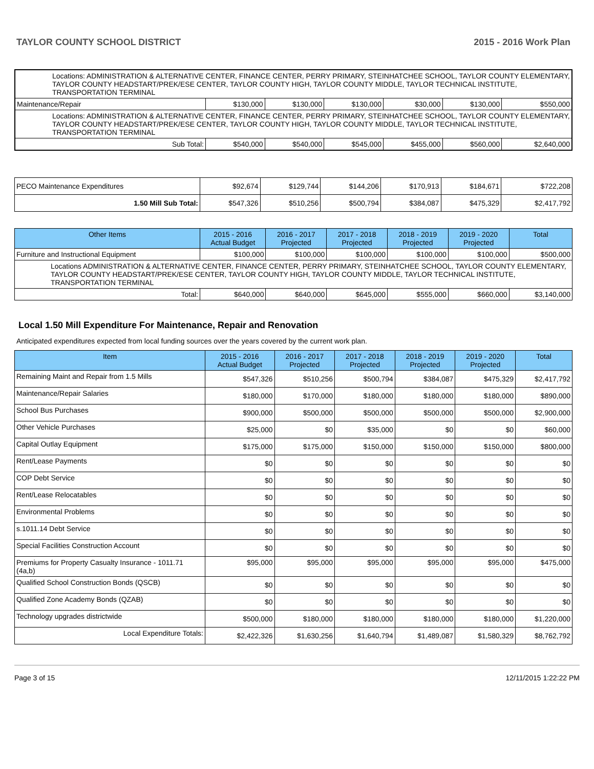TAYLOR COUNTY SCHOOL DISTRICT 2015 - 2016 Work Plan
| Locations: ADMINISTRATION & ALTERNATIVE CENTER, FINANCE CENTER, PERRY PRIMARY, STEINHATCHEE SCHOOL, TAYLOR COUNTY ELEMENTARY, TAYLOR COUNTY HEADSTART/PREK/ESE CENTER, TAYLOR COUNTY HIGH, TAYLOR COUNTY MIDDLE, TAYLOR TECHNICAL INSTITUTE, TRANSPORTATION TERMINAL | | | | | | |
| Maintenance/Repair | $130,000 | $130,000 | $130,000 | $30,000 | $130,000 | $550,000 |
| Locations: ADMINISTRATION & ALTERNATIVE CENTER, FINANCE CENTER, PERRY PRIMARY, STEINHATCHEE SCHOOL, TAYLOR COUNTY ELEMENTARY, TAYLOR COUNTY HEADSTART/PREK/ESE CENTER, TAYLOR COUNTY HIGH, TAYLOR COUNTY MIDDLE, TAYLOR TECHNICAL INSTITUTE, TRANSPORTATION TERMINAL | | | | | | |
| Sub Total: | $540,000 | $540,000 | $545,000 | $455,000 | $560,000 | $2,640,000 |
| PECO Maintenance Expenditures | $92,674 | $129,744 | $144,206 | $170,913 | $184,671 | $722,208 |
| 1.50 Mill Sub Total: | $547,326 | $510,256 | $500,794 | $384,087 | $475,329 | $2,417,792 |
| Other Items | 2015 - 2016 Actual Budget | 2016 - 2017 Projected | 2017 - 2018 Projected | 2018 - 2019 Projected | 2019 - 2020 Projected | Total |
| --- | --- | --- | --- | --- | --- | --- |
| Furniture and Instructional Equipment | $100,000 | $100,000 | $100,000 | $100,000 | $100,000 | $500,000 |
| Locations ADMINISTRATION & ALTERNATIVE CENTER, FINANCE CENTER, PERRY PRIMARY, STEINHATCHEE SCHOOL, TAYLOR COUNTY ELEMENTARY, TAYLOR COUNTY HEADSTART/PREK/ESE CENTER, TAYLOR COUNTY HIGH, TAYLOR COUNTY MIDDLE, TAYLOR TECHNICAL INSTITUTE, TRANSPORTATION TERMINAL | | | | | | |
| Total: | $640,000 | $640,000 | $645,000 | $555,000 | $660,000 | $3,140,000 |
Local 1.50 Mill Expenditure For Maintenance, Repair and Renovation
Anticipated expenditures expected from local funding sources over the years covered by the current work plan.
| Item | 2015 - 2016 Actual Budget | 2016 - 2017 Projected | 2017 - 2018 Projected | 2018 - 2019 Projected | 2019 - 2020 Projected | Total |
| --- | --- | --- | --- | --- | --- | --- |
| Remaining Maint and Repair from 1.5 Mills | $547,326 | $510,256 | $500,794 | $384,087 | $475,329 | $2,417,792 |
| Maintenance/Repair Salaries | $180,000 | $170,000 | $180,000 | $180,000 | $180,000 | $890,000 |
| School Bus Purchases | $900,000 | $500,000 | $500,000 | $500,000 | $500,000 | $2,900,000 |
| Other Vehicle Purchases | $25,000 | $0 | $35,000 | $0 | $0 | $60,000 |
| Capital Outlay Equipment | $175,000 | $175,000 | $150,000 | $150,000 | $150,000 | $800,000 |
| Rent/Lease Payments | $0 | $0 | $0 | $0 | $0 | $0 |
| COP Debt Service | $0 | $0 | $0 | $0 | $0 | $0 |
| Rent/Lease Relocatables | $0 | $0 | $0 | $0 | $0 | $0 |
| Environmental Problems | $0 | $0 | $0 | $0 | $0 | $0 |
| s.1011.14 Debt Service | $0 | $0 | $0 | $0 | $0 | $0 |
| Special Facilities Construction Account | $0 | $0 | $0 | $0 | $0 | $0 |
| Premiums for Property Casualty Insurance - 1011.71 (4a,b) | $95,000 | $95,000 | $95,000 | $95,000 | $95,000 | $475,000 |
| Qualified School Construction Bonds (QSCB) | $0 | $0 | $0 | $0 | $0 | $0 |
| Qualified Zone Academy Bonds (QZAB) | $0 | $0 | $0 | $0 | $0 | $0 |
| Technology upgrades districtwide | $500,000 | $180,000 | $180,000 | $180,000 | $180,000 | $1,220,000 |
| Local Expenditure Totals: | $2,422,326 | $1,630,256 | $1,640,794 | $1,489,087 | $1,580,329 | $8,762,792 |
Page 3 of 15 12/11/2015 1:22:22 PM